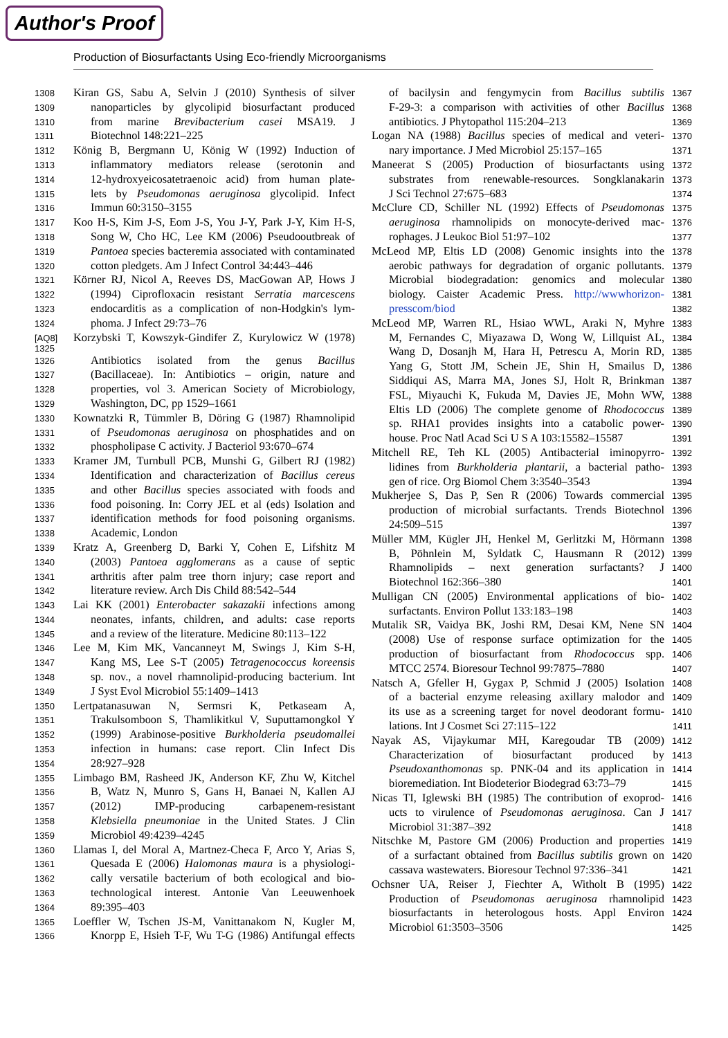Author's Proof
Production of Biosurfactants Using Eco-friendly Microorganisms
1308 Kiran GS, Sabu A, Selvin J (2010) Synthesis of silver
1309 nanoparticles by glycolipid biosurfactant produced
1310 from marine Brevibacterium casei MSA19. J
1311 Biotechnol 148:221–225
1312 König B, Bergmann U, König W (1992) Induction of
1313 inflammatory mediators release (serotonin and
1314 12-hydroxyeicosatetraenoic acid) from human plate-
1315 lets by Pseudomonas aeruginosa glycolipid. Infect
1316 Immun 60:3150–3155
1317 Koo H-S, Kim J-S, Eom J-S, You J-Y, Park J-Y, Kim H-S,
1318 Song W, Cho HC, Lee KM (2006) Pseudooutbreak of
1319 Pantoea species bacteremia associated with contaminated
1320 cotton pledgets. Am J Infect Control 34:443–446
1321 Körner RJ, Nicol A, Reeves DS, MacGowan AP, Hows J
1322 (1994) Ciprofloxacin resistant Serratia marcescens
1323 endocarditis as a complication of non-Hodgkin's lym-
1324 phoma. J Infect 29:73–76
[AQ8] 1325 Korzybski T, Kowszyk-Gindifer Z, Kurylowicz W (1978)
1326 Antibiotics isolated from the genus Bacillus
1327 (Bacillaceae). In: Antibiotics – origin, nature and
1328 properties, vol 3. American Society of Microbiology,
1329 Washington, DC, pp 1529–1661
1330 Kownatzki R, Tümmler B, Döring G (1987) Rhamnolipid
1331 of Pseudomonas aeruginosa on phosphatides and on
1332 phospholipase C activity. J Bacteriol 93:670–674
1333 Kramer JM, Turnbull PCB, Munshi G, Gilbert RJ (1982)
1334 Identification and characterization of Bacillus cereus
1335 and other Bacillus species associated with foods and
1336 food poisoning. In: Corry JEL et al (eds) Isolation and
1337 identification methods for food poisoning organisms.
1338 Academic, London
1339 Kratz A, Greenberg D, Barki Y, Cohen E, Lifshitz M
1340 (2003) Pantoea agglomerans as a cause of septic
1341 arthritis after palm tree thorn injury; case report and
1342 literature review. Arch Dis Child 88:542–544
1343 Lai KK (2001) Enterobacter sakazakii infections among
1344 neonates, infants, children, and adults: case reports
1345 and a review of the literature. Medicine 80:113–122
1346 Lee M, Kim MK, Vancanneyt M, Swings J, Kim S-H,
1347 Kang MS, Lee S-T (2005) Tetragenococcus koreensis
1348 sp. nov., a novel rhamnolipid-producing bacterium. Int
1349 J Syst Evol Microbiol 55:1409–1413
1350 Lertpatanasuwan N, Sermsri K, Petkaseam A,
1351 Trakulsomboon S, Thamlikitkul V, Suputtamongkol Y
1352 (1999) Arabinose-positive Burkholderia pseudomallei
1353 infection in humans: case report. Clin Infect Dis
1354 28:927–928
1355 Limbago BM, Rasheed JK, Anderson KF, Zhu W, Kitchel
1356 B, Watz N, Munro S, Gans H, Banaei N, Kallen AJ
1357 (2012) IMP-producing carbapenem-resistant
1358 Klebsiella pneumoniae in the United States. J Clin
1359 Microbiol 49:4239–4245
1360 Llamas I, del Moral A, Martnez-Checa F, Arco Y, Arias S,
1361 Quesada E (2006) Halomonas maura is a physiologi-
1362 cally versatile bacterium of both ecological and bio-
1363 technological interest. Antonie Van Leeuwenhoek
1364 89:395–403
1365 Loeffler W, Tschen JS-M, Vanittanakom N, Kugler M,
1366 Knorpp E, Hsieh T-F, Wu T-G (1986) Antifungal effects
1367 of bacilysin and fengymycin from Bacillus subtilis
1368 F-29-3: a comparison with activities of other Bacillus
1369 antibiotics. J Phytopathol 115:204–213
1370 Logan NA (1988) Bacillus species of medical and veteri-
1371 nary importance. J Med Microbiol 25:157–165
1372 Maneerat S (2005) Production of biosurfactants using
1373 substrates from renewable-resources. Songklanakarin
1374 J Sci Technol 27:675–683
1375 McClure CD, Schiller NL (1992) Effects of Pseudomonas
1376 aeruginosa rhamnolipids on monocyte-derived mac-
1377 rophages. J Leukoc Biol 51:97–102
1378 McLeod MP, Eltis LD (2008) Genomic insights into the
1379 aerobic pathways for degradation of organic pollutants.
1380 Microbial biodegradation: genomics and molecular
1381 biology. Caister Academic Press. http://wwwhorizon-
1382 presscom/biod
1383 McLeod MP, Warren RL, Hsiao WWL, Araki N, Myhre
1384 M, Fernandes C, Miyazawa D, Wong W, Lillquist AL,
1385 Wang D, Dosanjh M, Hara H, Petrescu A, Morin RD,
1386 Yang G, Stott JM, Schein JE, Shin H, Smailus D,
1387 Siddiqui AS, Marra MA, Jones SJ, Holt R, Brinkman
1388 FSL, Miyauchi K, Fukuda M, Davies JE, Mohn WW,
1389 Eltis LD (2006) The complete genome of Rhodococcus
1390 sp. RHA1 provides insights into a catabolic power-
1391 house. Proc Natl Acad Sci U S A 103:15582–15587
1392 Mitchell RE, Teh KL (2005) Antibacterial iminopyrro-
1393 lidines from Burkholderia plantarii, a bacterial patho-
1394 gen of rice. Org Biomol Chem 3:3540–3543
1395 Mukherjee S, Das P, Sen R (2006) Towards commercial
1396 production of microbial surfactants. Trends Biotechnol
1397 24:509–515
1398 Müller MM, Kügler JH, Henkel M, Gerlitzki M, Hörmann
1399 B, Pöhnlein M, Syldatk C, Hausmann R (2012)
1400 Rhamnolipids – next generation surfactants? J
1401 Biotechnol 162:366–380
1402 Mulligan CN (2005) Environmental applications of bio-
1403 surfactants. Environ Pollut 133:183–198
1404 Mutalik SR, Vaidya BK, Joshi RM, Desai KM, Nene SN
1405 (2008) Use of response surface optimization for the
1406 production of biosurfactant from Rhodococcus spp.
1407 MTCC 2574. Bioresour Technol 99:7875–7880
1408 Natsch A, Gfeller H, Gygax P, Schmid J (2005) Isolation
1409 of a bacterial enzyme releasing axillary malodor and
1410 its use as a screening target for novel deodorant formu-
1411 lations. Int J Cosmet Sci 27:115–122
1412 Nayak AS, Vijaykumar MH, Karegoudar TB (2009)
1413 Characterization of biosurfactant produced by
1414 Pseudoxanthomonas sp. PNK-04 and its application in
1415 bioremediation. Int Biodeterior Biodegrad 63:73–79
1416 Nicas TI, Iglewski BH (1985) The contribution of exoprod-
1417 ucts to virulence of Pseudomonas aeruginosa. Can J
1418 Microbiol 31:387–392
1419 Nitschke M, Pastore GM (2006) Production and properties
1420 of a surfactant obtained from Bacillus subtilis grown on
1421 cassava wastewaters. Bioresour Technol 97:336–341
1422 Ochsner UA, Reiser J, Fiechter A, Witholt B (1995)
1423 Production of Pseudomonas aeruginosa rhamnolipid
1424 biosurfactants in heterologous hosts. Appl Environ
1425 Microbiol 61:3503–3506